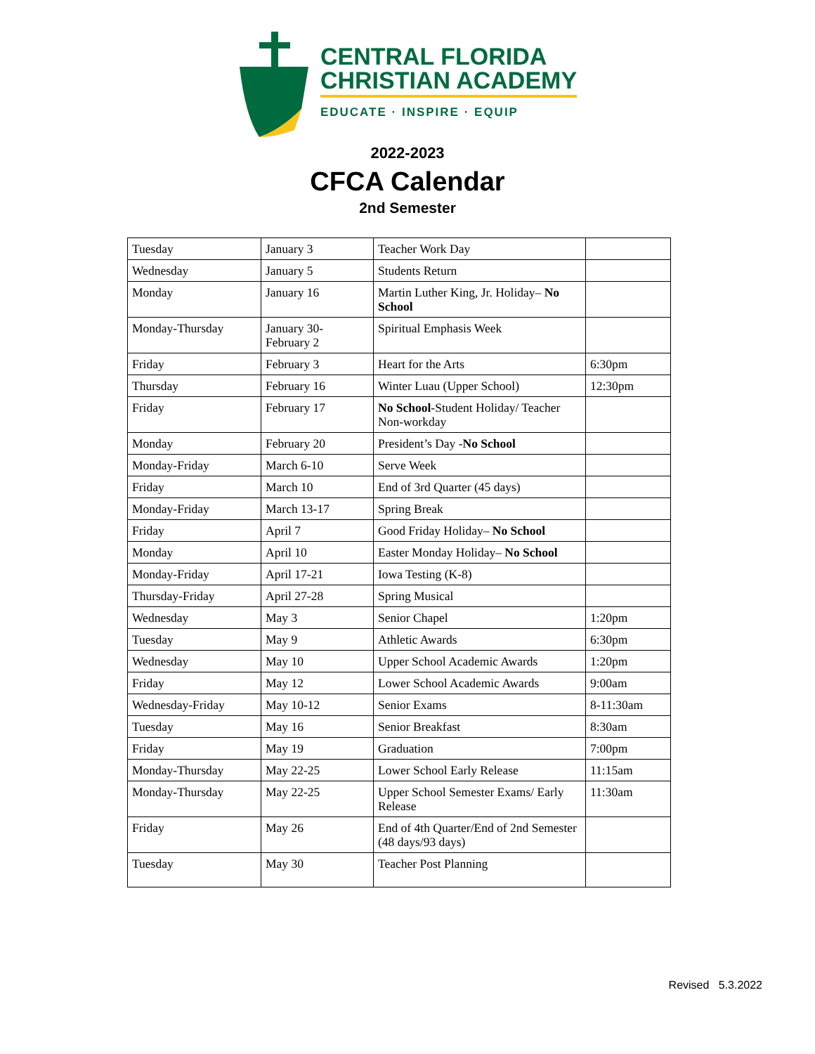CENTRAL FLORIDA
CHRISTIAN ACADEMY
EDUCATE · INSPIRE · EQUIP
2022-2023
CFCA Calendar
2nd Semester
| Tuesday | January 3 | Teacher Work Day | |
| Wednesday | January 5 | Students Return | |
| Monday | January 16 | Martin Luther King, Jr. Holiday– No School | |
| Monday-Thursday | January 30- February 2 | Spiritual Emphasis Week | |
| Friday | February 3 | Heart for the Arts | 6:30pm |
| Thursday | February 16 | Winter Luau (Upper School) | 12:30pm |
| Friday | February 17 | No School -Student Holiday/ Teacher Non-workday | |
| Monday | February 20 | President’s Day - No School | |
| Monday-Friday | March 6-10 | Serve Week | |
| Friday | March 10 | End of 3rd Quarter (45 days) | |
| Monday-Friday | March 13-17 | Spring Break | |
| Friday | April 7 | Good Friday Holiday– No School | |
| Monday | April 10 | Easter Monday Holiday– No School | |
| Monday-Friday | April 17-21 | Iowa Testing (K-8) | |
| Thursday-Friday | April 27-28 | Spring Musical | |
| Wednesday | May 3 | Senior Chapel | 1:20pm |
| Tuesday | May 9 | Athletic Awards | 6:30pm |
| Wednesday | May 10 | Upper School Academic Awards | 1:20pm |
| Friday | May 12 | Lower School Academic Awards | 9:00am |
| Wednesday-Friday | May 10-12 | Senior Exams | 8-11:30am |
| Tuesday | May 16 | Senior Breakfast | 8:30am |
| Friday | May 19 | Graduation | 7:00pm |
| Monday-Thursday | May 22-25 | Lower School Early Release | 11:15am |
| Monday-Thursday | May 22-25 | Upper School Semester Exams/ Early Release | 11:30am |
| Friday | May 26 | End of 4th Quarter/End of 2nd Semester (48 days/93 days) | |
| Tuesday | May 30 | Teacher Post Planning | |
Revised 5.3.2022